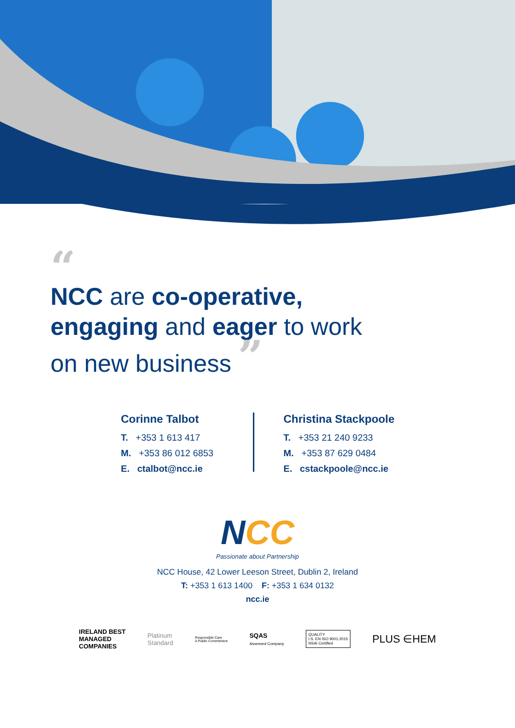“
NCC are co-operative,
engaging and eager to work
on new business ”
Corinne Talbot
T. +353 1 613 417
M. +353 86 012 6853
E. ctalbot@ncc.ie
Christina Stackpoole
T. +353 21 240 9233
M. +353 87 629 0484
E. cstackpoole@ncc.ie
NCC
Passionate about Partnership
NCC House, 42 Lower Leeson Street, Dublin 2, Ireland
T: +353 1 613 1400 F: +353 1 634 0132
ncc.ie
IRELAND BEST
MANAGED
COMPANIES
Platinum
Standard
Responsible Care
A Public Commitment
SQAS
Assessed Company
QUALITY
I.S. EN ISO 9001:2015
NSAI Certified
PLUS ∈HEM